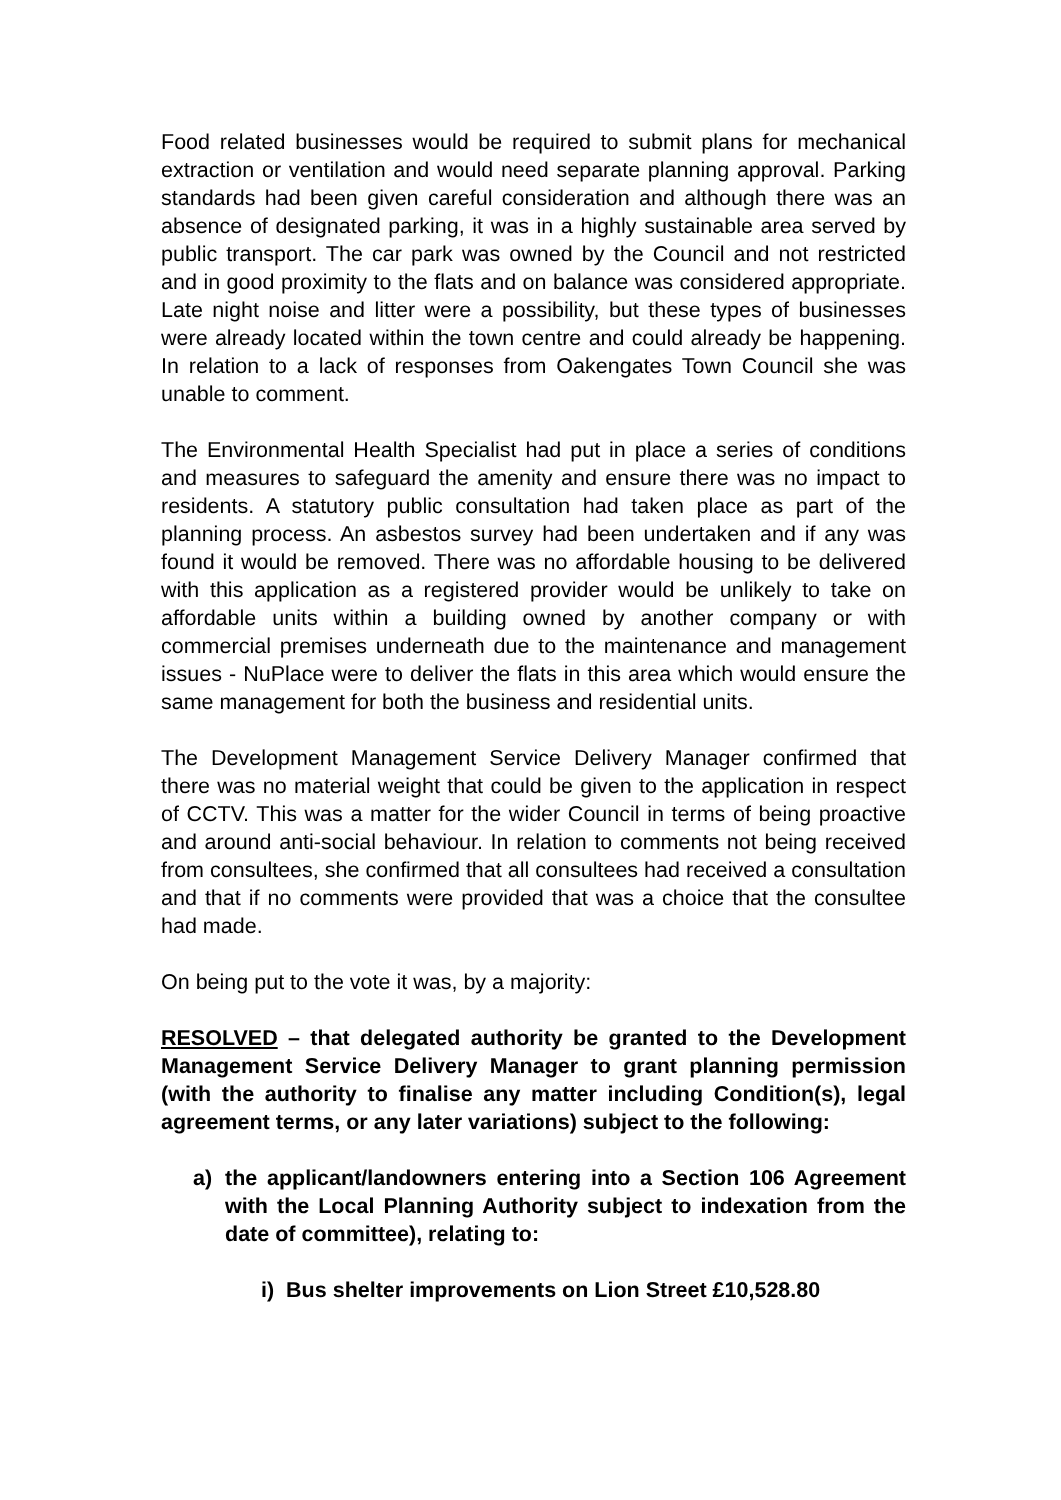Food related businesses would be required to submit plans for mechanical extraction or ventilation and would need separate planning approval. Parking standards had been given careful consideration and although there was an absence of designated parking, it was in a highly sustainable area served by public transport. The car park was owned by the Council and not restricted and in good proximity to the flats and on balance was considered appropriate. Late night noise and litter were a possibility, but these types of businesses were already located within the town centre and could already be happening. In relation to a lack of responses from Oakengates Town Council she was unable to comment.
The Environmental Health Specialist had put in place a series of conditions and measures to safeguard the amenity and ensure there was no impact to residents. A statutory public consultation had taken place as part of the planning process. An asbestos survey had been undertaken and if any was found it would be removed. There was no affordable housing to be delivered with this application as a registered provider would be unlikely to take on affordable units within a building owned by another company or with commercial premises underneath due to the maintenance and management issues - NuPlace were to deliver the flats in this area which would ensure the same management for both the business and residential units.
The Development Management Service Delivery Manager confirmed that there was no material weight that could be given to the application in respect of CCTV. This was a matter for the wider Council in terms of being proactive and around anti-social behaviour. In relation to comments not being received from consultees, she confirmed that all consultees had received a consultation and that if no comments were provided that was a choice that the consultee had made.
On being put to the vote it was, by a majority:
RESOLVED – that delegated authority be granted to the Development Management Service Delivery Manager to grant planning permission (with the authority to finalise any matter including Condition(s), legal agreement terms, or any later variations) subject to the following:
a) the applicant/landowners entering into a Section 106 Agreement with the Local Planning Authority subject to indexation from the date of committee), relating to:
i) Bus shelter improvements on Lion Street £10,528.80